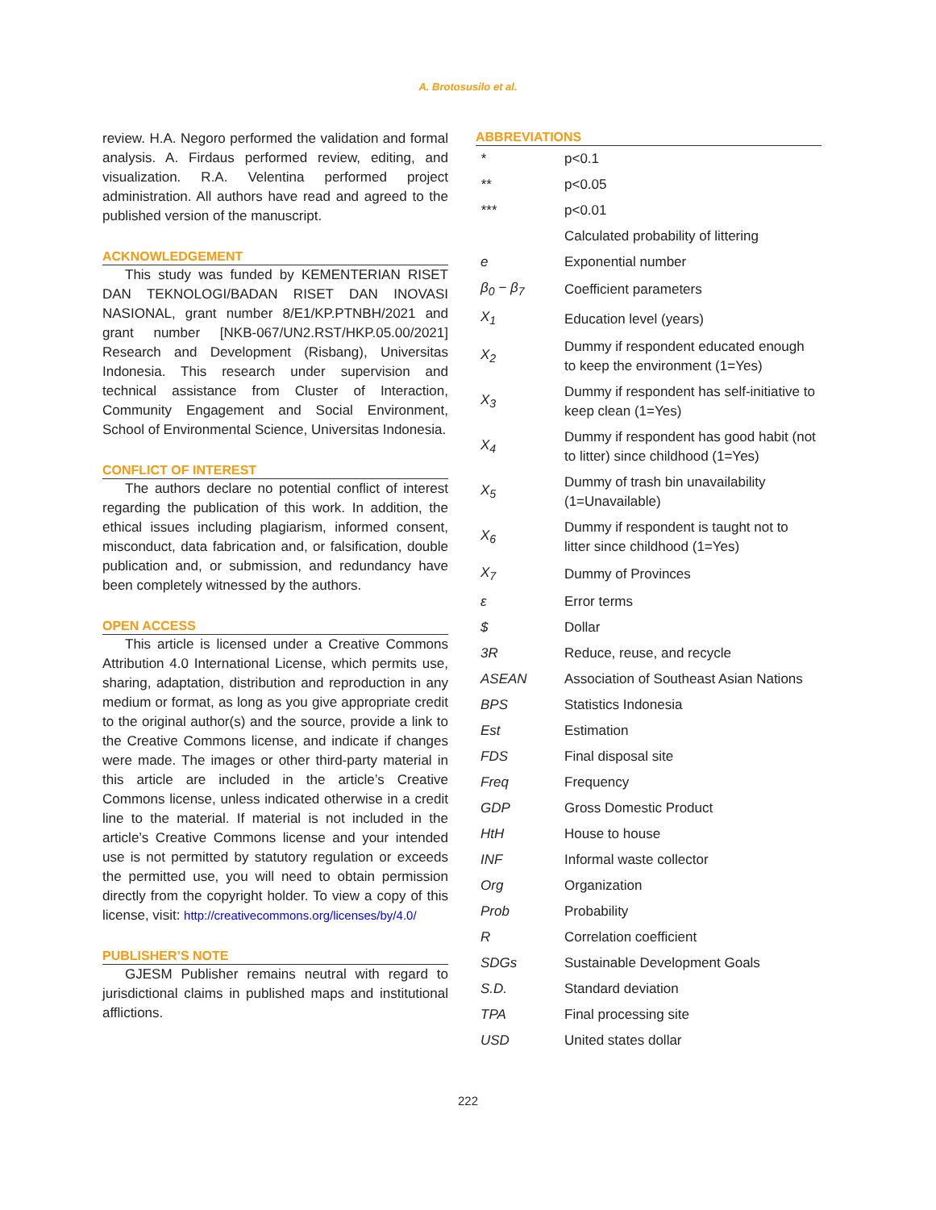A. Brotosusilo et al.
review. H.A. Negoro performed the validation and formal analysis. A. Firdaus performed review, editing, and visualization. R.A. Velentina performed project administration. All authors have read and agreed to the published version of the manuscript.
ACKNOWLEDGEMENT
This study was funded by KEMENTERIAN RISET DAN TEKNOLOGI/BADAN RISET DAN INOVASI NASIONAL, grant number 8/E1/KP.PTNBH/2021 and grant number [NKB-067/UN2.RST/HKP.05.00/2021] Research and Development (Risbang), Universitas Indonesia. This research under supervision and technical assistance from Cluster of Interaction, Community Engagement and Social Environment, School of Environmental Science, Universitas Indonesia.
CONFLICT OF INTEREST
The authors declare no potential conflict of interest regarding the publication of this work. In addition, the ethical issues including plagiarism, informed consent, misconduct, data fabrication and, or falsification, double publication and, or submission, and redundancy have been completely witnessed by the authors.
OPEN ACCESS
This article is licensed under a Creative Commons Attribution 4.0 International License, which permits use, sharing, adaptation, distribution and reproduction in any medium or format, as long as you give appropriate credit to the original author(s) and the source, provide a link to the Creative Commons license, and indicate if changes were made. The images or other third-party material in this article are included in the article’s Creative Commons license, unless indicated otherwise in a credit line to the material. If material is not included in the article’s Creative Commons license and your intended use is not permitted by statutory regulation or exceeds the permitted use, you will need to obtain permission directly from the copyright holder. To view a copy of this license, visit: http://creativecommons.org/licenses/by/4.0/
PUBLISHER’S NOTE
GJESM Publisher remains neutral with regard to jurisdictional claims in published maps and institutional afflictions.
ABBREVIATIONS
| * | p<0.1 |
| ** | p<0.05 |
| *** | p<0.01 |
| | Calculated probability of littering |
| e | Exponential number |
| β<sub>0</sub> − β<sub>7</sub> | Coefficient parameters |
| X<sub>1</sub> | Education level (years) |
| X<sub>2</sub> | Dummy if respondent educated enough to keep the environment (1=Yes) |
| X<sub>3</sub> | Dummy if respondent has self-initiative to keep clean (1=Yes) |
| X<sub>4</sub> | Dummy if respondent has good habit (not to litter) since childhood (1=Yes) |
| X<sub>5</sub> | Dummy of trash bin unavailability (1=Unavailable) |
| X<sub>6</sub> | Dummy if respondent is taught not to litter since childhood (1=Yes) |
| X<sub>7</sub> | Dummy of Provinces |
| ε | Error terms |
| $ | Dollar |
| 3R | Reduce, reuse, and recycle |
| ASEAN | Association of Southeast Asian Nations |
| BPS | Statistics Indonesia |
| Est | Estimation |
| FDS | Final disposal site |
| Freq | Frequency |
| GDP | Gross Domestic Product |
| HtH | House to house |
| INF | Informal waste collector |
| Org | Organization |
| Prob | Probability |
| R | Correlation coefficient |
| SDGs | Sustainable Development Goals |
| S.D. | Standard deviation |
| TPA | Final processing site |
| USD | United states dollar |
222